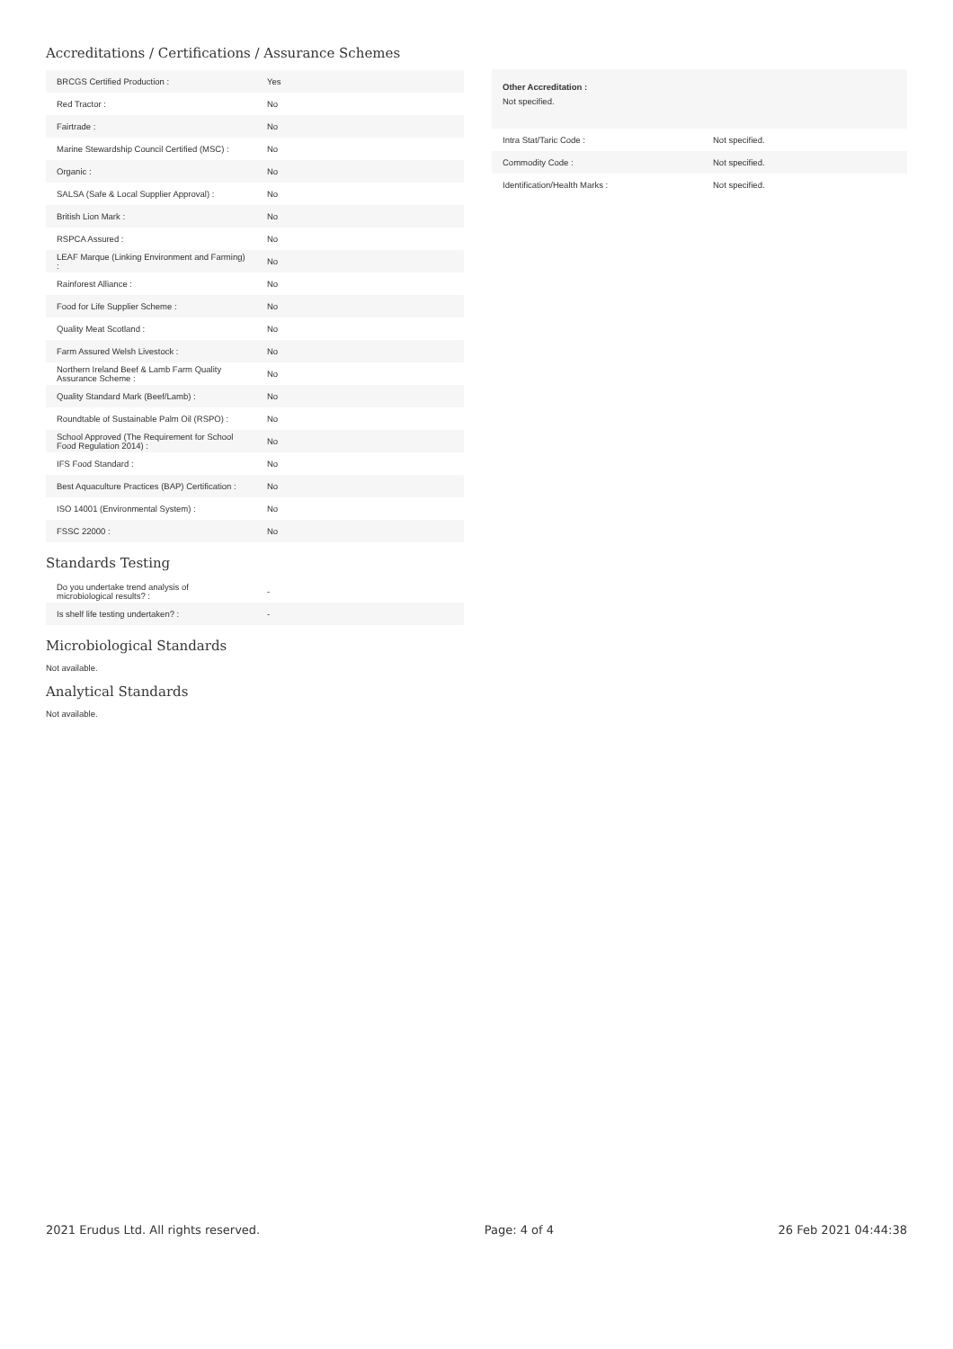Accreditations / Certifications / Assurance Schemes
| BRCGS Certified Production : | Yes |
| Red Tractor : | No |
| Fairtrade : | No |
| Marine Stewardship Council Certified (MSC) : | No |
| Organic : | No |
| SALSA (Safe & Local Supplier Approval) : | No |
| British Lion Mark : | No |
| RSPCA Assured : | No |
| LEAF Marque (Linking Environment and Farming) : | No |
| Rainforest Alliance : | No |
| Food for Life Supplier Scheme : | No |
| Quality Meat Scotland : | No |
| Farm Assured Welsh Livestock : | No |
| Northern Ireland Beef & Lamb Farm Quality Assurance Scheme : | No |
| Quality Standard Mark (Beef/Lamb) : | No |
| Roundtable of Sustainable Palm Oil (RSPO) : | No |
| School Approved (The Requirement for School Food Regulation 2014) : | No |
| IFS Food Standard : | No |
| Best Aquaculture Practices (BAP) Certification : | No |
| ISO 14001 (Environmental System) : | No |
| FSSC 22000 : | No |
Standards Testing
| Do you undertake trend analysis of microbiological results? : | - |
| Is shelf life testing undertaken? : | - |
Microbiological Standards
Not available.
Analytical Standards
Not available.
Other Accreditation :
Not specified.
| Intra Stat/Taric Code : | Not specified. |
| Commodity Code : | Not specified. |
| Identification/Health Marks : | Not specified. |
2021 Erudus Ltd. All rights reserved. Page: 4 of 4 26 Feb 2021 04:44:38